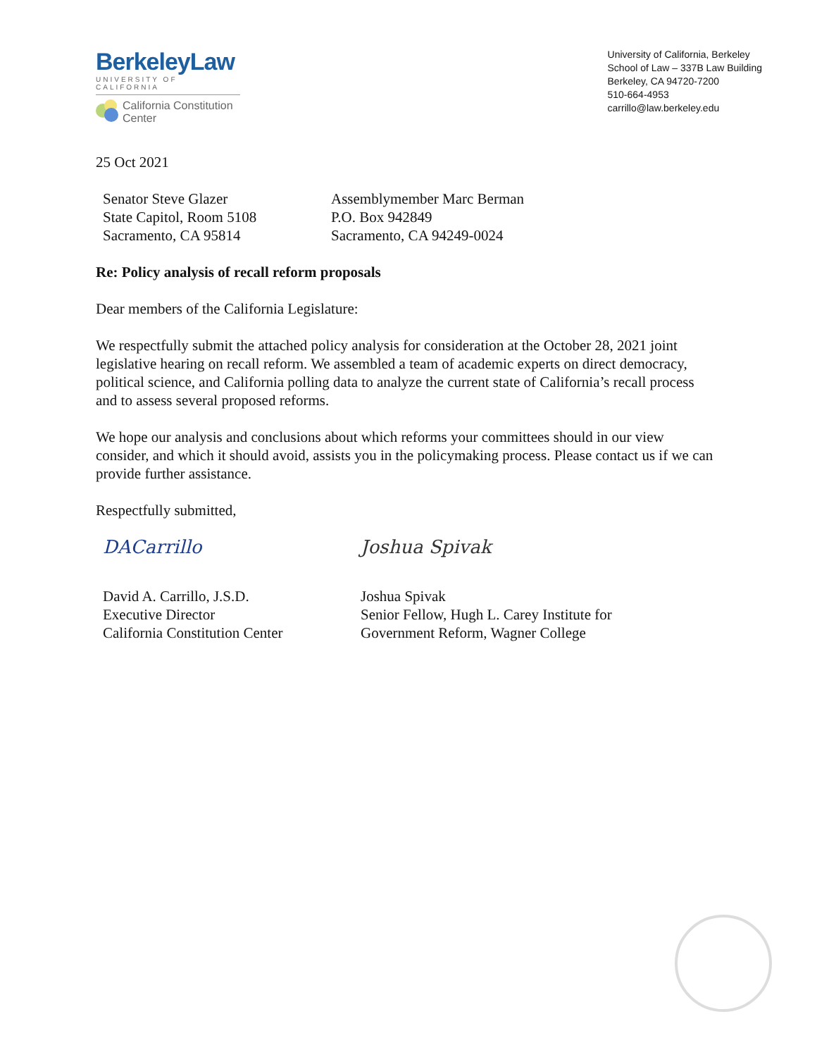BerkeleyLaw
UNIVERSITY OF CALIFORNIA
California Constitution
Center
University of California, Berkeley
School of Law – 337B Law Building
Berkeley, CA 94720-7200
510-664-4953
carrillo@law.berkeley.edu
25 Oct 2021
Senator Steve Glazer
State Capitol, Room 5108
Sacramento, CA 95814
Assemblymember Marc Berman
P.O. Box 942849
Sacramento, CA 94249-0024
Re: Policy analysis of recall reform proposals
Dear members of the California Legislature:
We respectfully submit the attached policy analysis for consideration at the October 28, 2021 joint legislative hearing on recall reform. We assembled a team of academic experts on direct democracy, political science, and California polling data to analyze the current state of California’s recall process and to assess several proposed reforms.
We hope our analysis and conclusions about which reforms your committees should in our view consider, and which it should avoid, assists you in the policymaking process. Please contact us if we can provide further assistance.
Respectfully submitted,
DACarrillo
David A. Carrillo, J.S.D.
Executive Director
California Constitution Center
Joshua Spivak
Joshua Spivak
Senior Fellow, Hugh L. Carey Institute for
Government Reform, Wagner College